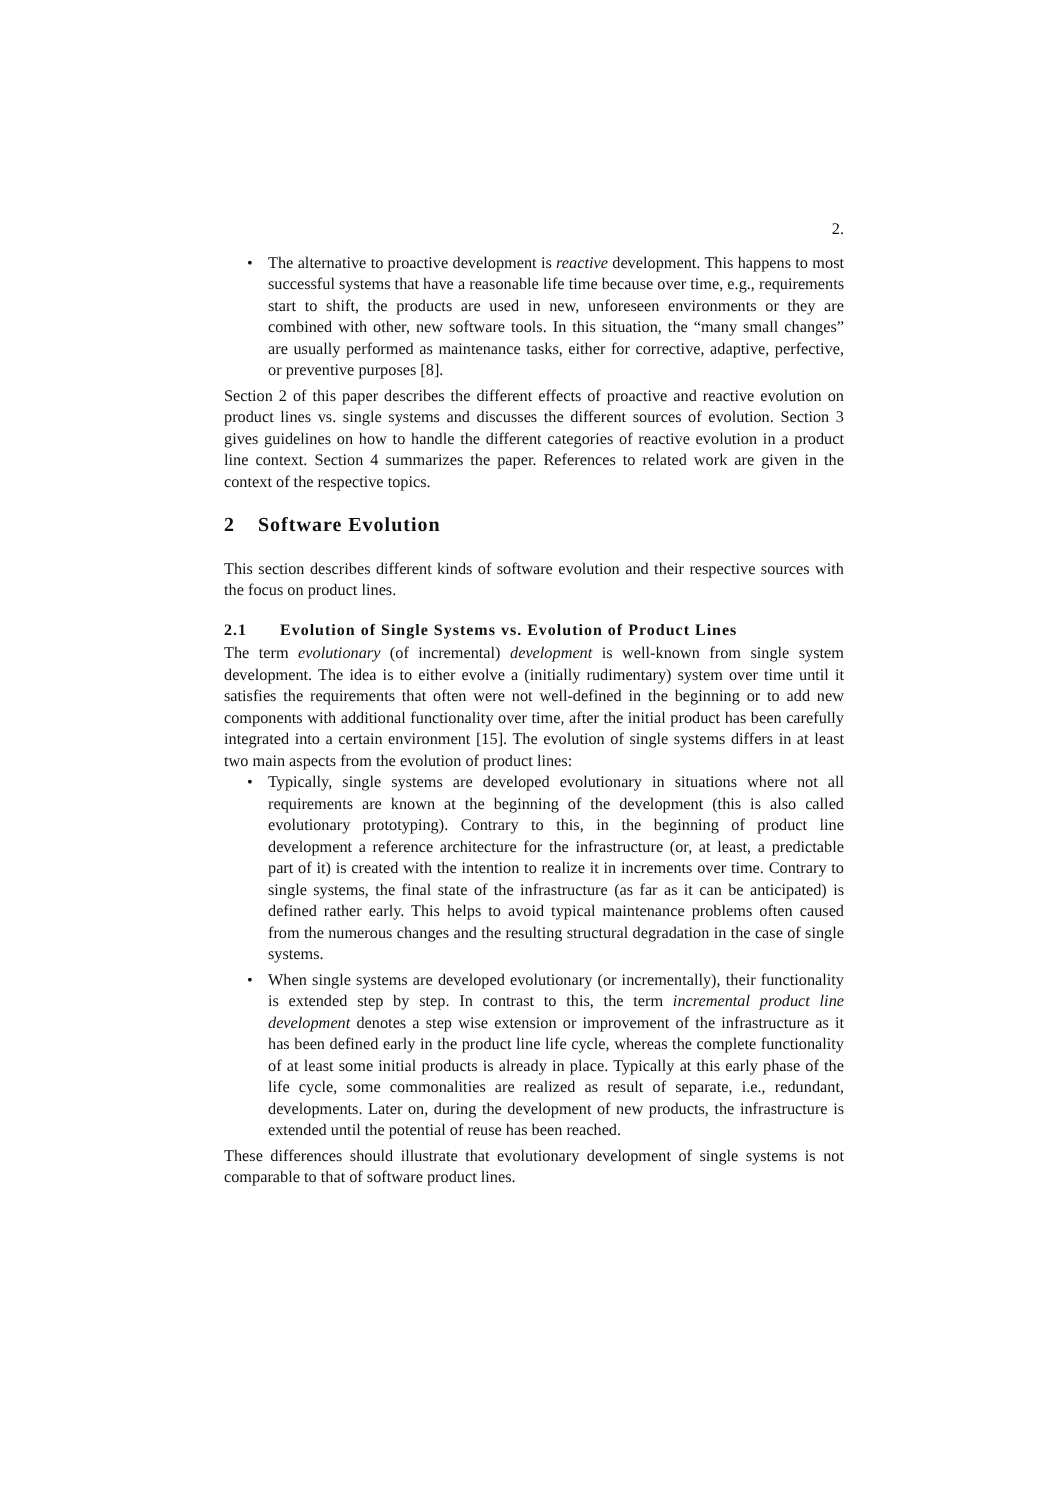2.
• The alternative to proactive development is reactive development. This happens to most successful systems that have a reasonable life time because over time, e.g., requirements start to shift, the products are used in new, unforeseen environments or they are combined with other, new software tools. In this situation, the “many small changes” are usually performed as maintenance tasks, either for corrective, adaptive, perfective, or preventive purposes [8].
Section 2 of this paper describes the different effects of proactive and reactive evolution on product lines vs. single systems and discusses the different sources of evolution. Section 3 gives guidelines on how to handle the different categories of reactive evolution in a product line context. Section 4 summarizes the paper. References to related work are given in the context of the respective topics.
2 Software Evolution
This section describes different kinds of software evolution and their respective sources with the focus on product lines.
2.1 Evolution of Single Systems vs. Evolution of Product Lines
The term evolutionary (of incremental) development is well-known from single system development. The idea is to either evolve a (initially rudimentary) system over time until it satisfies the requirements that often were not well-defined in the beginning or to add new components with additional functionality over time, after the initial product has been carefully integrated into a certain environment [15]. The evolution of single systems differs in at least two main aspects from the evolution of product lines:
• Typically, single systems are developed evolutionary in situations where not all requirements are known at the beginning of the development (this is also called evolutionary prototyping). Contrary to this, in the beginning of product line development a reference architecture for the infrastructure (or, at least, a predictable part of it) is created with the intention to realize it in increments over time. Contrary to single systems, the final state of the infrastructure (as far as it can be anticipated) is defined rather early. This helps to avoid typical maintenance problems often caused from the numerous changes and the resulting structural degradation in the case of single systems.
• When single systems are developed evolutionary (or incrementally), their functionality is extended step by step. In contrast to this, the term incremental product line development denotes a step wise extension or improvement of the infrastructure as it has been defined early in the product line life cycle, whereas the complete functionality of at least some initial products is already in place. Typically at this early phase of the life cycle, some commonalities are realized as result of separate, i.e., redundant, developments. Later on, during the development of new products, the infrastructure is extended until the potential of reuse has been reached.
These differences should illustrate that evolutionary development of single systems is not comparable to that of software product lines.